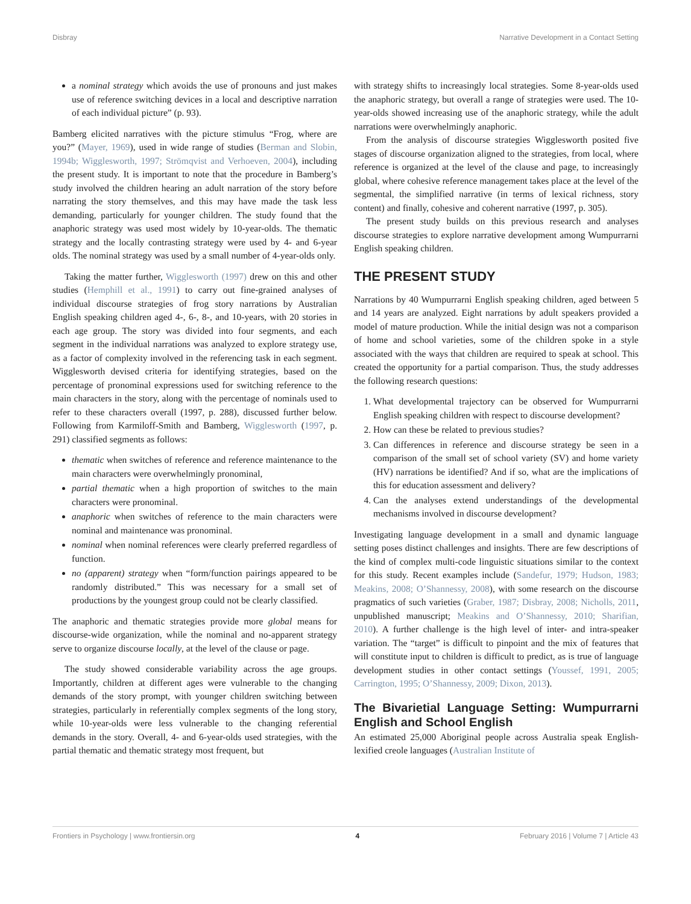Disbray Narrative Development in a Contact Setting
a nominal strategy which avoids the use of pronouns and just makes use of reference switching devices in a local and descriptive narration of each individual picture” (p. 93).
Bamberg elicited narratives with the picture stimulus “Frog, where are you?” (Mayer, 1969), used in wide range of studies (Berman and Slobin, 1994b; Wigglesworth, 1997; Strömqvist and Verhoeven, 2004), including the present study. It is important to note that the procedure in Bamberg’s study involved the children hearing an adult narration of the story before narrating the story themselves, and this may have made the task less demanding, particularly for younger children. The study found that the anaphoric strategy was used most widely by 10-year-olds. The thematic strategy and the locally contrasting strategy were used by 4- and 6-year olds. The nominal strategy was used by a small number of 4-year-olds only.
Taking the matter further, Wigglesworth (1997) drew on this and other studies (Hemphill et al., 1991) to carry out fine-grained analyses of individual discourse strategies of frog story narrations by Australian English speaking children aged 4-, 6-, 8-, and 10-years, with 20 stories in each age group. The story was divided into four segments, and each segment in the individual narrations was analyzed to explore strategy use, as a factor of complexity involved in the referencing task in each segment. Wigglesworth devised criteria for identifying strategies, based on the percentage of pronominal expressions used for switching reference to the main characters in the story, along with the percentage of nominals used to refer to these characters overall (1997, p. 288), discussed further below. Following from Karmiloff-Smith and Bamberg, Wigglesworth (1997, p. 291) classified segments as follows:
thematic when switches of reference and reference maintenance to the main characters were overwhelmingly pronominal,
partial thematic when a high proportion of switches to the main characters were pronominal.
anaphoric when switches of reference to the main characters were nominal and maintenance was pronominal.
nominal when nominal references were clearly preferred regardless of function.
no (apparent) strategy when “form/function pairings appeared to be randomly distributed.” This was necessary for a small set of productions by the youngest group could not be clearly classified.
The anaphoric and thematic strategies provide more global means for discourse-wide organization, while the nominal and no-apparent strategy serve to organize discourse locally, at the level of the clause or page.
The study showed considerable variability across the age groups. Importantly, children at different ages were vulnerable to the changing demands of the story prompt, with younger children switching between strategies, particularly in referentially complex segments of the long story, while 10-year-olds were less vulnerable to the changing referential demands in the story. Overall, 4- and 6-year-olds used strategies, with the partial thematic and thematic strategy most frequent, but
with strategy shifts to increasingly local strategies. Some 8-year-olds used the anaphoric strategy, but overall a range of strategies were used. The 10-year-olds showed increasing use of the anaphoric strategy, while the adult narrations were overwhelmingly anaphoric.
From the analysis of discourse strategies Wigglesworth posited five stages of discourse organization aligned to the strategies, from local, where reference is organized at the level of the clause and page, to increasingly global, where cohesive reference management takes place at the level of the segmental, the simplified narrative (in terms of lexical richness, story content) and finally, cohesive and coherent narrative (1997, p. 305).
The present study builds on this previous research and analyses discourse strategies to explore narrative development among Wumpurrarni English speaking children.
THE PRESENT STUDY
Narrations by 40 Wumpurrarni English speaking children, aged between 5 and 14 years are analyzed. Eight narrations by adult speakers provided a model of mature production. While the initial design was not a comparison of home and school varieties, some of the children spoke in a style associated with the ways that children are required to speak at school. This created the opportunity for a partial comparison. Thus, the study addresses the following research questions:
1. What developmental trajectory can be observed for Wumpurrarni English speaking children with respect to discourse development?
2. How can these be related to previous studies?
3. Can differences in reference and discourse strategy be seen in a comparison of the small set of school variety (SV) and home variety (HV) narrations be identified? And if so, what are the implications of this for education assessment and delivery?
4. Can the analyses extend understandings of the developmental mechanisms involved in discourse development?
Investigating language development in a small and dynamic language setting poses distinct challenges and insights. There are few descriptions of the kind of complex multi-code linguistic situations similar to the context for this study. Recent examples include (Sandefur, 1979; Hudson, 1983; Meakins, 2008; O’Shannessy, 2008), with some research on the discourse pragmatics of such varieties (Graber, 1987; Disbray, 2008; Nicholls, 2011, unpublished manuscript; Meakins and O’Shannessy, 2010; Sharifian, 2010). A further challenge is the high level of inter- and intra-speaker variation. The “target” is difficult to pinpoint and the mix of features that will constitute input to children is difficult to predict, as is true of language development studies in other contact settings (Youssef, 1991, 2005; Carrington, 1995; O’Shannessy, 2009; Dixon, 2013).
The Bivarietial Language Setting: Wumpurrarni English and School English
An estimated 25,000 Aboriginal people across Australia speak English-lexified creole languages (Australian Institute of
Frontiers in Psychology | www.frontiersin.org 4 February 2016 | Volume 7 | Article 43